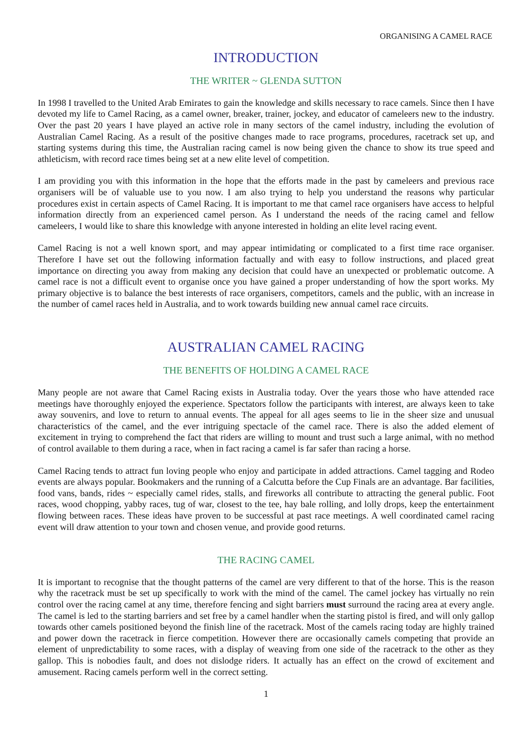ORGANISING A CAMEL RACE
INTRODUCTION
THE WRITER ~ GLENDA SUTTON
In 1998 I travelled to the United Arab Emirates to gain the knowledge and skills necessary to race camels. Since then I have devoted my life to Camel Racing, as a camel owner, breaker, trainer, jockey, and educator of cameleers new to the industry. Over the past 20 years I have played an active role in many sectors of the camel industry, including the evolution of Australian Camel Racing. As a result of the positive changes made to race programs, procedures, racetrack set up, and starting systems during this time, the Australian racing camel is now being given the chance to show its true speed and athleticism, with record race times being set at a new elite level of competition.
I am providing you with this information in the hope that the efforts made in the past by cameleers and previous race organisers will be of valuable use to you now. I am also trying to help you understand the reasons why particular procedures exist in certain aspects of Camel Racing. It is important to me that camel race organisers have access to helpful information directly from an experienced camel person. As I understand the needs of the racing camel and fellow cameleers, I would like to share this knowledge with anyone interested in holding an elite level racing event.
Camel Racing is not a well known sport, and may appear intimidating or complicated to a first time race organiser. Therefore I have set out the following information factually and with easy to follow instructions, and placed great importance on directing you away from making any decision that could have an unexpected or problematic outcome. A camel race is not a difficult event to organise once you have gained a proper understanding of how the sport works. My primary objective is to balance the best interests of race organisers, competitors, camels and the public, with an increase in the number of camel races held in Australia, and to work towards building new annual camel race circuits.
AUSTRALIAN CAMEL RACING
THE BENEFITS OF HOLDING A CAMEL RACE
Many people are not aware that Camel Racing exists in Australia today. Over the years those who have attended race meetings have thoroughly enjoyed the experience. Spectators follow the participants with interest, are always keen to take away souvenirs, and love to return to annual events. The appeal for all ages seems to lie in the sheer size and unusual characteristics of the camel, and the ever intriguing spectacle of the camel race. There is also the added element of excitement in trying to comprehend the fact that riders are willing to mount and trust such a large animal, with no method of control available to them during a race, when in fact racing a camel is far safer than racing a horse.
Camel Racing tends to attract fun loving people who enjoy and participate in added attractions. Camel tagging and Rodeo events are always popular. Bookmakers and the running of a Calcutta before the Cup Finals are an advantage. Bar facilities, food vans, bands, rides ~ especially camel rides, stalls, and fireworks all contribute to attracting the general public. Foot races, wood chopping, yabby races, tug of war, closest to the tee, hay bale rolling, and lolly drops, keep the entertainment flowing between races. These ideas have proven to be successful at past race meetings. A well coordinated camel racing event will draw attention to your town and chosen venue, and provide good returns.
THE RACING CAMEL
It is important to recognise that the thought patterns of the camel are very different to that of the horse. This is the reason why the racetrack must be set up specifically to work with the mind of the camel. The camel jockey has virtually no rein control over the racing camel at any time, therefore fencing and sight barriers must surround the racing area at every angle. The camel is led to the starting barriers and set free by a camel handler when the starting pistol is fired, and will only gallop towards other camels positioned beyond the finish line of the racetrack. Most of the camels racing today are highly trained and power down the racetrack in fierce competition. However there are occasionally camels competing that provide an element of unpredictability to some races, with a display of weaving from one side of the racetrack to the other as they gallop. This is nobodies fault, and does not dislodge riders. It actually has an effect on the crowd of excitement and amusement. Racing camels perform well in the correct setting.
1